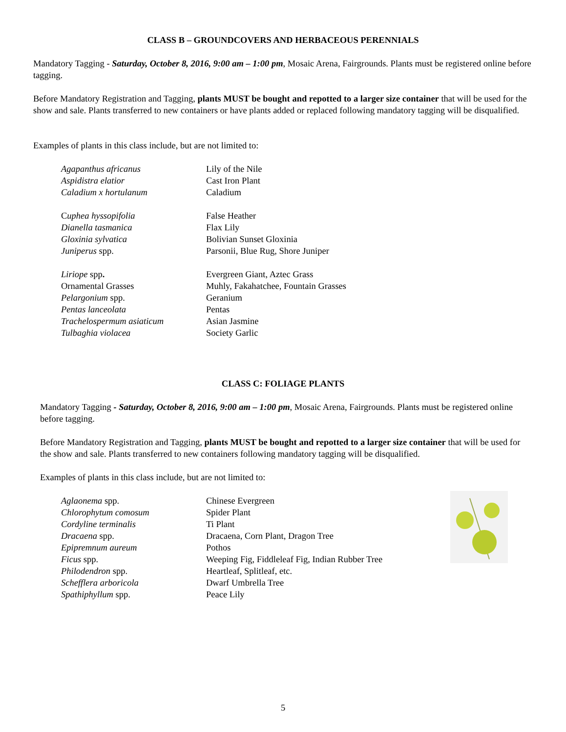CLASS B – GROUNDCOVERS AND HERBACEOUS PERENNIALS
Mandatory Tagging - Saturday, October 8, 2016, 9:00 am – 1:00 pm, Mosaic Arena, Fairgrounds. Plants must be registered online before tagging.
Before Mandatory Registration and Tagging, plants MUST be bought and repotted to a larger size container that will be used for the show and sale. Plants transferred to new containers or have plants added or replaced following mandatory tagging will be disqualified.
Examples of plants in this class include, but are not limited to:
| Agapanthus africanus | Lily of the Nile |
| Aspidistra elatior | Cast Iron Plant |
| Caladium x hortulanum | Caladium |
| C uphea hyssopifolia | False Heather |
| Dianella tasmanica | Flax Lily |
| Gloxinia sylvatica | Bolivian Sunset Gloxinia |
| Juniperus spp. | Parsonii, Blue Rug, Shore Juniper |
| Liriope spp . | Evergreen Giant, Aztec Grass |
| Ornamental Grasses | Muhly, Fakahatchee, Fountain Grasses |
| Pelargonium spp. | Geranium |
| Pentas lanceolata | Pentas |
| Trachelospermum asiaticum | Asian Jasmine |
| Tulbaghia violacea | Society Garlic |
CLASS C: FOLIAGE PLANTS
Mandatory Tagging - Saturday, October 8, 2016, 9:00 am – 1:00 pm, Mosaic Arena, Fairgrounds. Plants must be registered online before tagging.
Before Mandatory Registration and Tagging, plants MUST be bought and repotted to a larger size container that will be used for the show and sale. Plants transferred to new containers following mandatory tagging will be disqualified.
Examples of plants in this class include, but are not limited to:
| Aglaonema spp. | Chinese Evergreen |
| Chlorophytum comosum | Spider Plant |
| Cordyline terminalis | Ti Plant |
| Dracaena spp. | Dracaena, Corn Plant, Dragon Tree |
| Epipremnum aureum | Pothos |
| Ficus spp. | Weeping Fig, Fiddleleaf Fig, Indian Rubber Tree |
| Philodendron spp. | Heartleaf, Splitleaf, etc. |
| Schefflera arboricola | Dwarf Umbrella Tree |
| Spathiphyllum spp. | Peace Lily |
5